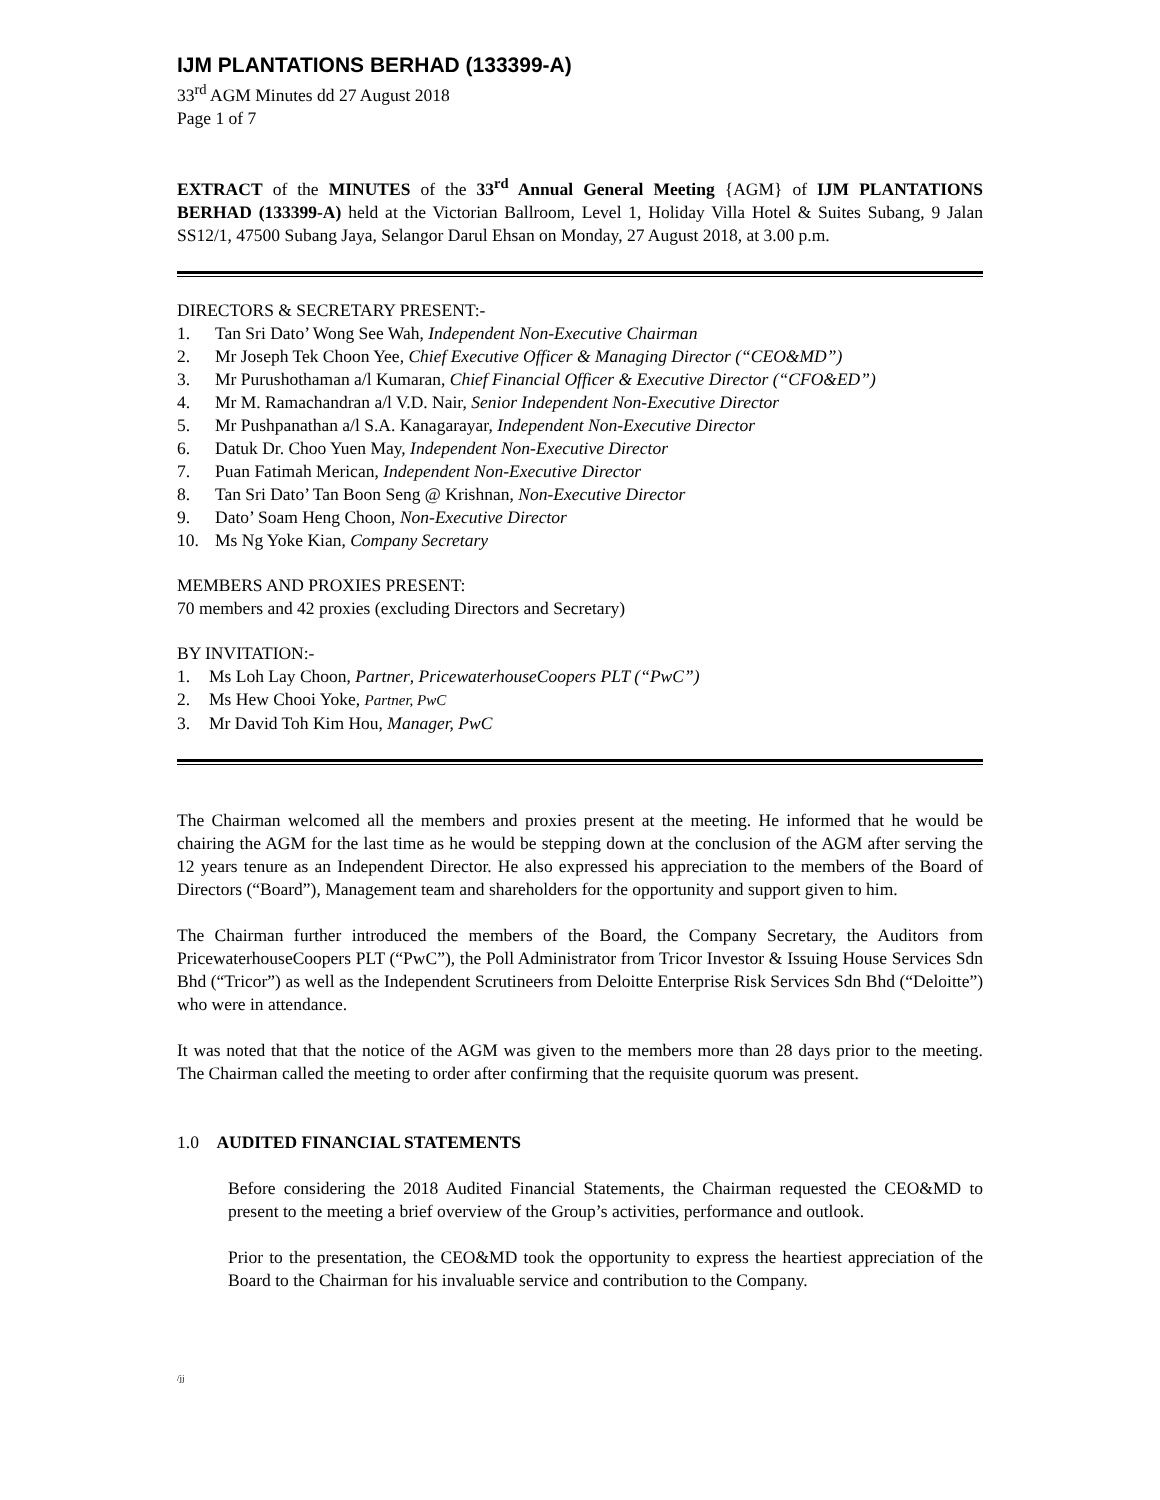IJM PLANTATIONS BERHAD (133399-A)
33<sup>rd</sup> AGM Minutes dd 27 August 2018
Page 1 of 7
EXTRACT of the MINUTES of the 33<sup>rd</sup> Annual General Meeting {AGM} of IJM PLANTATIONS BERHAD (133399-A) held at the Victorian Ballroom, Level 1, Holiday Villa Hotel & Suites Subang, 9 Jalan SS12/1, 47500 Subang Jaya, Selangor Darul Ehsan on Monday, 27 August 2018, at 3.00 p.m.
DIRECTORS & SECRETARY PRESENT:-
1. Tan Sri Dato’ Wong See Wah, Independent Non-Executive Chairman
2. Mr Joseph Tek Choon Yee, Chief Executive Officer & Managing Director (“CEO&MD”)
3. Mr Purushothaman a/l Kumaran, Chief Financial Officer & Executive Director (“CFO&ED”)
4. Mr M. Ramachandran a/l V.D. Nair, Senior Independent Non-Executive Director
5. Mr Pushpanathan a/l S.A. Kanagarayar, Independent Non-Executive Director
6. Datuk Dr. Choo Yuen May, Independent Non-Executive Director
7. Puan Fatimah Merican, Independent Non-Executive Director
8. Tan Sri Dato’ Tan Boon Seng @ Krishnan, Non-Executive Director
9. Dato’ Soam Heng Choon, Non-Executive Director
10. Ms Ng Yoke Kian, Company Secretary
MEMBERS AND PROXIES PRESENT:
70 members and 42 proxies (excluding Directors and Secretary)
BY INVITATION:-
1. Ms Loh Lay Choon, Partner, PricewaterhouseCoopers PLT (“PwC”)
2. Ms Hew Chooi Yoke, Partner, PwC
3. Mr David Toh Kim Hou, Manager, PwC
The Chairman welcomed all the members and proxies present at the meeting. He informed that he would be chairing the AGM for the last time as he would be stepping down at the conclusion of the AGM after serving the 12 years tenure as an Independent Director. He also expressed his appreciation to the members of the Board of Directors (“Board”), Management team and shareholders for the opportunity and support given to him.
The Chairman further introduced the members of the Board, the Company Secretary, the Auditors from PricewaterhouseCoopers PLT (“PwC”), the Poll Administrator from Tricor Investor & Issuing House Services Sdn Bhd (“Tricor”) as well as the Independent Scrutineers from Deloitte Enterprise Risk Services Sdn Bhd (“Deloitte”) who were in attendance.
It was noted that that the notice of the AGM was given to the members more than 28 days prior to the meeting. The Chairman called the meeting to order after confirming that the requisite quorum was present.
1.0 AUDITED FINANCIAL STATEMENTS
Before considering the 2018 Audited Financial Statements, the Chairman requested the CEO&MD to present to the meeting a brief overview of the Group’s activities, performance and outlook.
Prior to the presentation, the CEO&MD took the opportunity to express the heartiest appreciation of the Board to the Chairman for his invaluable service and contribution to the Company.
/jj